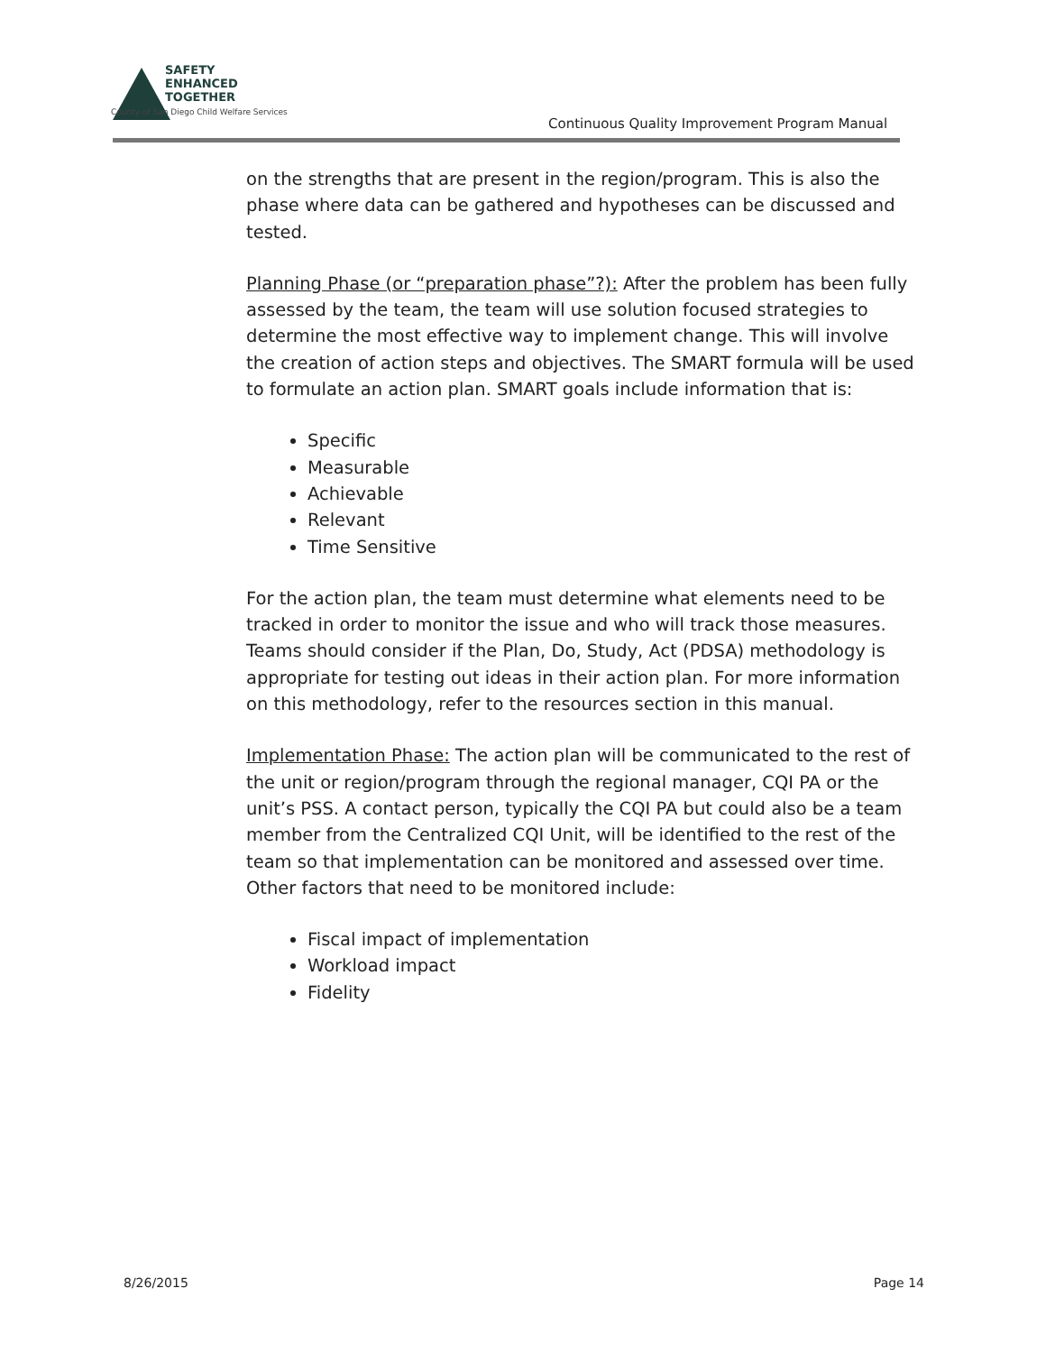SAFETY
ENHANCED
TOGETHER
County of San Diego Child Welfare Services
Continuous Quality Improvement Program Manual
on the strengths that are present in the region/program. This is also the phase where data can be gathered and hypotheses can be discussed and tested.
Planning Phase (or “preparation phase”?): After the problem has been fully assessed by the team, the team will use solution focused strategies to determine the most effective way to implement change. This will involve the creation of action steps and objectives. The SMART formula will be used to formulate an action plan. SMART goals include information that is:
Specific
Measurable
Achievable
Relevant
Time Sensitive
For the action plan, the team must determine what elements need to be tracked in order to monitor the issue and who will track those measures. Teams should consider if the Plan, Do, Study, Act (PDSA) methodology is appropriate for testing out ideas in their action plan. For more information on this methodology, refer to the resources section in this manual.
Implementation Phase: The action plan will be communicated to the rest of the unit or region/program through the regional manager, CQI PA or the unit’s PSS. A contact person, typically the CQI PA but could also be a team member from the Centralized CQI Unit, will be identified to the rest of the team so that implementation can be monitored and assessed over time. Other factors that need to be monitored include:
Fiscal impact of implementation
Workload impact
Fidelity
8/26/2015 Page 14